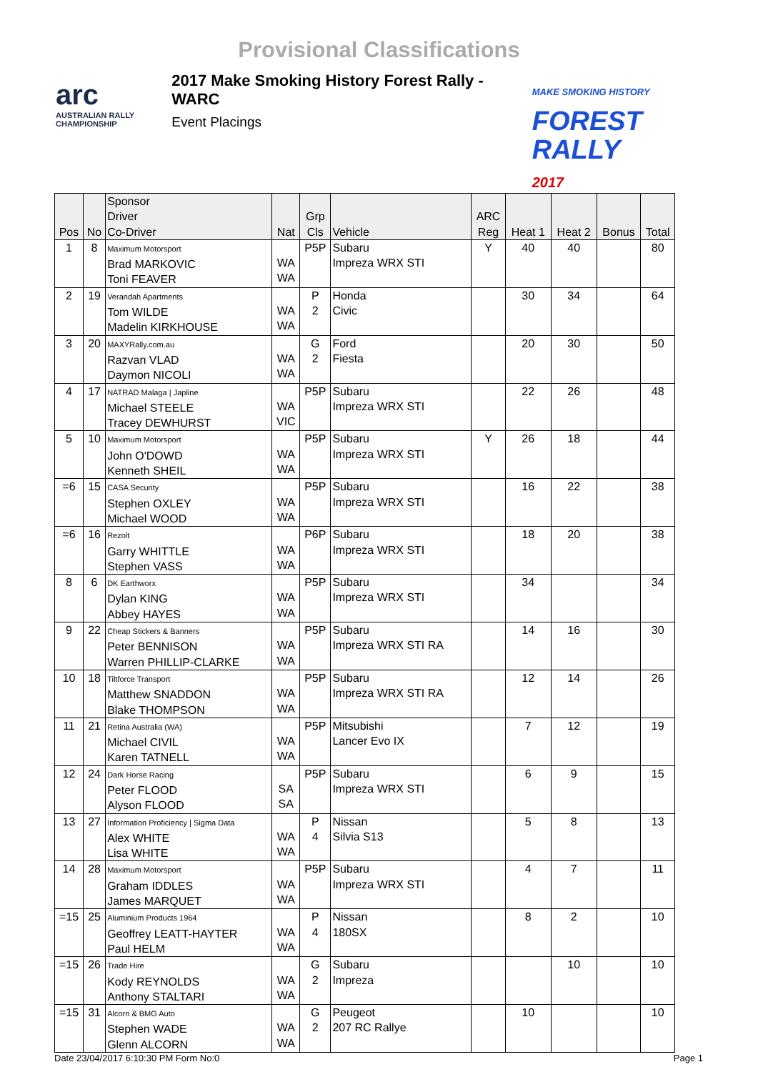Provisional Classifications
arc
AUSTRALIAN RALLY CHAMPIONSHIP
2017 Make Smoking History Forest Rally - WARC
Event Placings
MAKE SMOKING HISTORY
FOREST
RALLY 2017
| Pos | No | Sponsor Driver Co-Driver | Nat | Grp Cls | Vehicle | ARC Reg | Heat 1 | Heat 2 | Bonus | Total |
| --- | --- | --- | --- | --- | --- | --- | --- | --- | --- | --- |
| 1 | 8 | Maximum Motorsport Brad MARKOVIC Toni FEAVER | WA WA | P5P | Subaru Impreza WRX STI | Y | 40 | 40 | | 80 |
| 2 | 19 | Verandah Apartments Tom WILDE Madelin KIRKHOUSE | WA WA | P 2 | Honda Civic | | 30 | 34 | | 64 |
| 3 | 20 | MAXYRally.com.au Razvan VLAD Daymon NICOLI | WA WA | G 2 | Ford Fiesta | | 20 | 30 | | 50 |
| 4 | 17 | NATRAD Malaga / Japline Michael STEELE Tracey DEWHURST | WA VIC | P5P | Subaru Impreza WRX STI | | 22 | 26 | | 48 |
| 5 | 10 | Maximum Motorsport John O'DOWD Kenneth SHEIL | WA WA | P5P | Subaru Impreza WRX STI | Y | 26 | 18 | | 44 |
| =6 | 15 | CASA Security Stephen OXLEY Michael WOOD | WA WA | P5P | Subaru Impreza WRX STI | | 16 | 22 | | 38 |
| =6 | 16 | Rezolt Garry WHITTLE Stephen VASS | WA WA | P6P | Subaru Impreza WRX STI | | 18 | 20 | | 38 |
| 8 | 6 | DK Earthworx Dylan KING Abbey HAYES | WA WA | P5P | Subaru Impreza WRX STI | | 34 | | | 34 |
| 9 | 22 | Cheap Stickers & Banners Peter BENNISON Warren PHILLIP-CLARKE | WA WA | P5P | Subaru Impreza WRX STI RA | | 14 | 16 | | 30 |
| 10 | 18 | Tiltforce Transport Matthew SNADDON Blake THOMPSON | WA WA | P5P | Subaru Impreza WRX STI RA | | 12 | 14 | | 26 |
| 11 | 21 | Retina Australia (WA) Michael CIVIL Karen TATNELL | WA WA | P5P | Mitsubishi Lancer Evo IX | | 7 | 12 | | 19 |
| 12 | 24 | Dark Horse Racing Peter FLOOD Alyson FLOOD | SA SA | P5P | Subaru Impreza WRX STI | | 6 | 9 | | 15 |
| 13 | 27 | Information Proficiency / Sigma Data Alex WHITE Lisa WHITE | WA WA | P 4 | Nissan Silvia S13 | | 5 | 8 | | 13 |
| 14 | 28 | Maximum Motorsport Graham IDDLES James MARQUET | WA WA | P5P | Subaru Impreza WRX STI | | 4 | 7 | | 11 |
| =15 | 25 | Aluminium Products 1964 Geoffrey LEATT-HAYTER Paul HELM | WA WA | P 4 | Nissan 180SX | | 8 | 2 | | 10 |
| =15 | 26 | Trade Hire Kody REYNOLDS Anthony STALTARI | WA WA | G 2 | Subaru Impreza | | | 10 | | 10 |
| =15 | 31 | Alcorn & BMG Auto Stephen WADE Glenn ALCORN | WA WA | G 2 | Peugeot 207 RC Rallye | | 10 | | | 10 |
Date 23/04/2017 6:10:30 PM Form No:0 Page 1